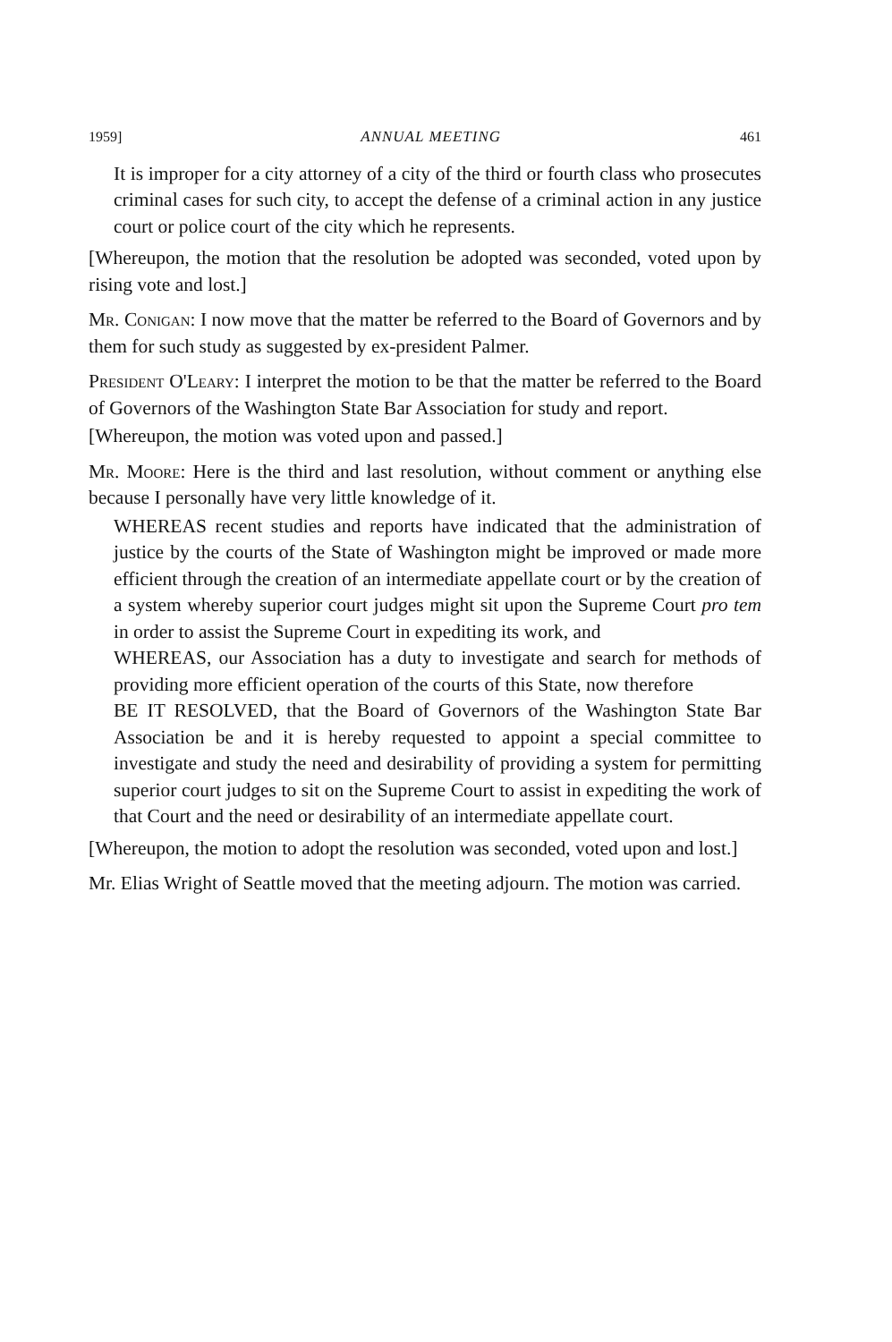1959] ANNUAL MEETING 461
It is improper for a city attorney of a city of the third or fourth class who prosecutes criminal cases for such city, to accept the defense of a criminal action in any justice court or police court of the city which he represents.
[Whereupon, the motion that the resolution be adopted was seconded, voted upon by rising vote and lost.]
Mr. Conigan: I now move that the matter be referred to the Board of Governors and by them for such study as suggested by ex-president Palmer.
President O'Leary: I interpret the motion to be that the matter be referred to the Board of Governors of the Washington State Bar Association for study and report.
[Whereupon, the motion was voted upon and passed.]
Mr. Moore: Here is the third and last resolution, without comment or anything else because I personally have very little knowledge of it.
WHEREAS recent studies and reports have indicated that the administration of justice by the courts of the State of Washington might be improved or made more efficient through the creation of an intermediate appellate court or by the creation of a system whereby superior court judges might sit upon the Supreme Court pro tem in order to assist the Supreme Court in expediting its work, and
WHEREAS, our Association has a duty to investigate and search for methods of providing more efficient operation of the courts of this State, now therefore
BE IT RESOLVED, that the Board of Governors of the Washington State Bar Association be and it is hereby requested to appoint a special committee to investigate and study the need and desirability of providing a system for permitting superior court judges to sit on the Supreme Court to assist in expediting the work of that Court and the need or desirability of an intermediate appellate court.
[Whereupon, the motion to adopt the resolution was seconded, voted upon and lost.]
Mr. Elias Wright of Seattle moved that the meeting adjourn. The motion was carried.